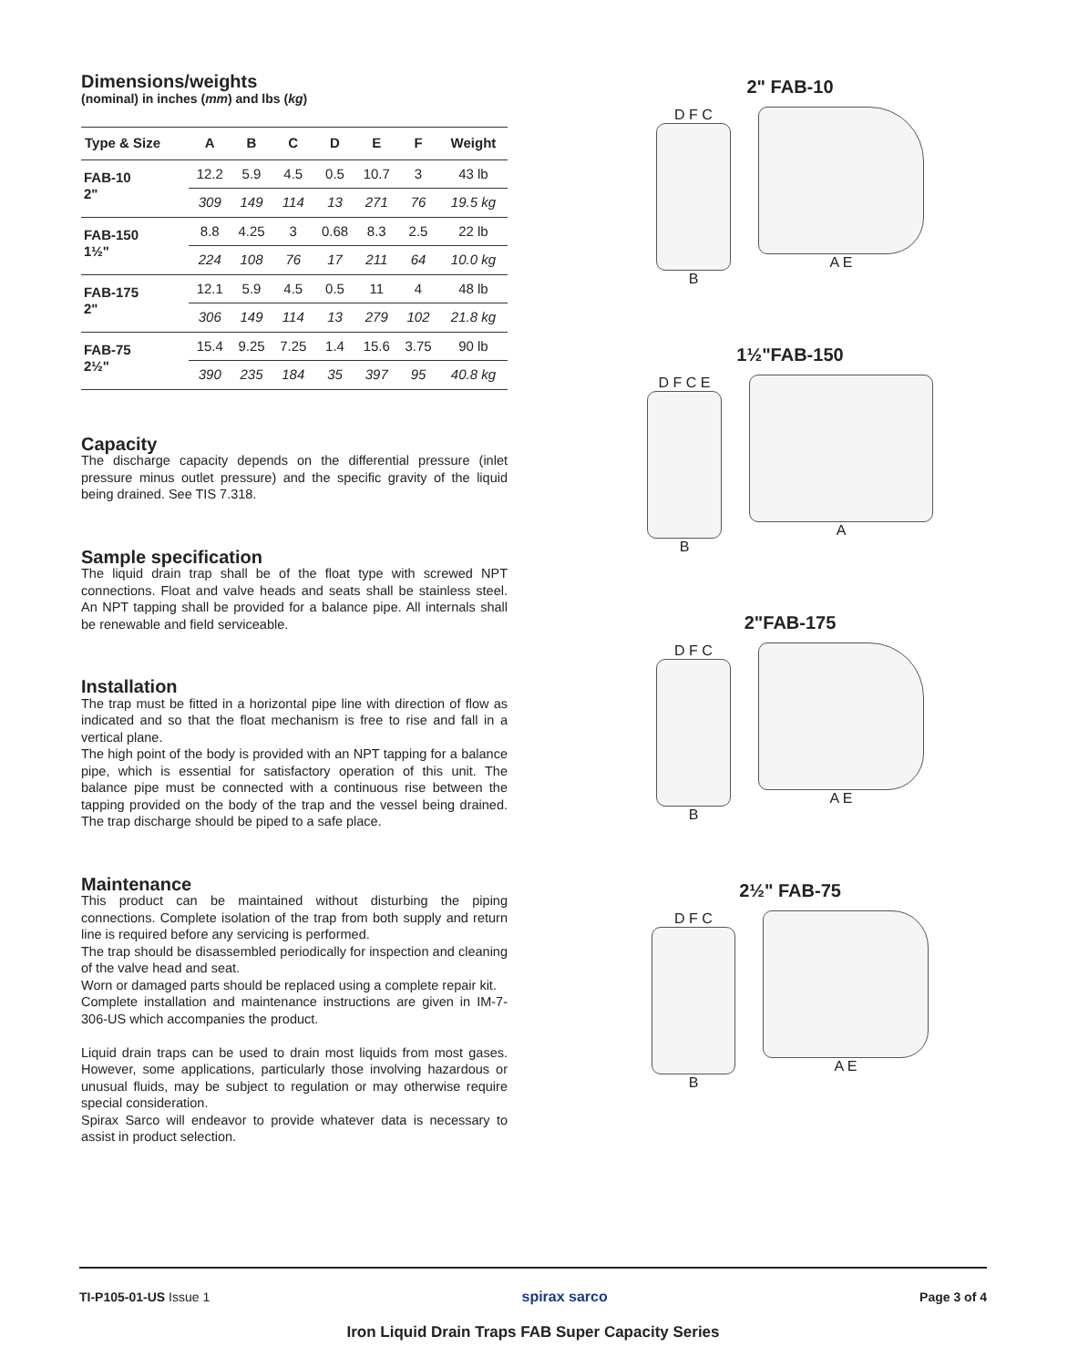Dimensions/weights
(nominal) in inches (mm) and lbs (kg)
| Type & Size | A | B | C | D | E | F | Weight |
| --- | --- | --- | --- | --- | --- | --- | --- |
| FAB-10 2" | 12.2 | 5.9 | 4.5 | 0.5 | 10.7 | 3 | 43 lb |
| | 309 | 149 | 114 | 13 | 271 | 76 | 19.5 kg |
| FAB-150 1½" | 8.8 | 4.25 | 3 | 0.68 | 8.3 | 2.5 | 22 lb |
| | 224 | 108 | 76 | 17 | 211 | 64 | 10.0 kg |
| FAB-175 2" | 12.1 | 5.9 | 4.5 | 0.5 | 11 | 4 | 48 lb |
| | 306 | 149 | 114 | 13 | 279 | 102 | 21.8 kg |
| FAB-75 2½" | 15.4 | 9.25 | 7.25 | 1.4 | 15.6 | 3.75 | 90 lb |
| | 390 | 235 | 184 | 35 | 397 | 95 | 40.8 kg |
Capacity
The discharge capacity depends on the differential pressure (inlet pressure minus outlet pressure) and the specific gravity of the liquid being drained. See TIS 7.318.
Sample specification
The liquid drain trap shall be of the float type with screwed NPT connections. Float and valve heads and seats shall be stainless steel. An NPT tapping shall be provided for a balance pipe. All internals shall be renewable and field serviceable.
Installation
The trap must be fitted in a horizontal pipe line with direction of flow as indicated and so that the float mechanism is free to rise and fall in a vertical plane.
The high point of the body is provided with an NPT tapping for a balance pipe, which is essential for satisfactory operation of this unit. The balance pipe must be connected with a continuous rise between the tapping provided on the body of the trap and the vessel being drained. The trap discharge should be piped to a safe place.
Maintenance
This product can be maintained without disturbing the piping connections. Complete isolation of the trap from both supply and return line is required before any servicing is performed.
The trap should be disassembled periodically for inspection and cleaning of the valve head and seat.
Worn or damaged parts should be replaced using a complete repair kit.
Complete installation and maintenance instructions are given in IM-7-306-US which accompanies the product.
Liquid drain traps can be used to drain most liquids from most gases. However, some applications, particularly those involving hazardous or unusual fluids, may be subject to regulation or may otherwise require special consideration.
Spirax Sarco will endeavor to provide whatever data is necessary to assist in product selection.
2" FAB-10
D F C
B
A E
1½"FAB-150
D F C E
B
A
2"FAB-175
D F C
B
A E
2½" FAB-75
D F C
B
A E
TI-P105-01-US Issue 1 spirax sarco Page 3 of 4
Iron Liquid Drain Traps FAB Super Capacity Series